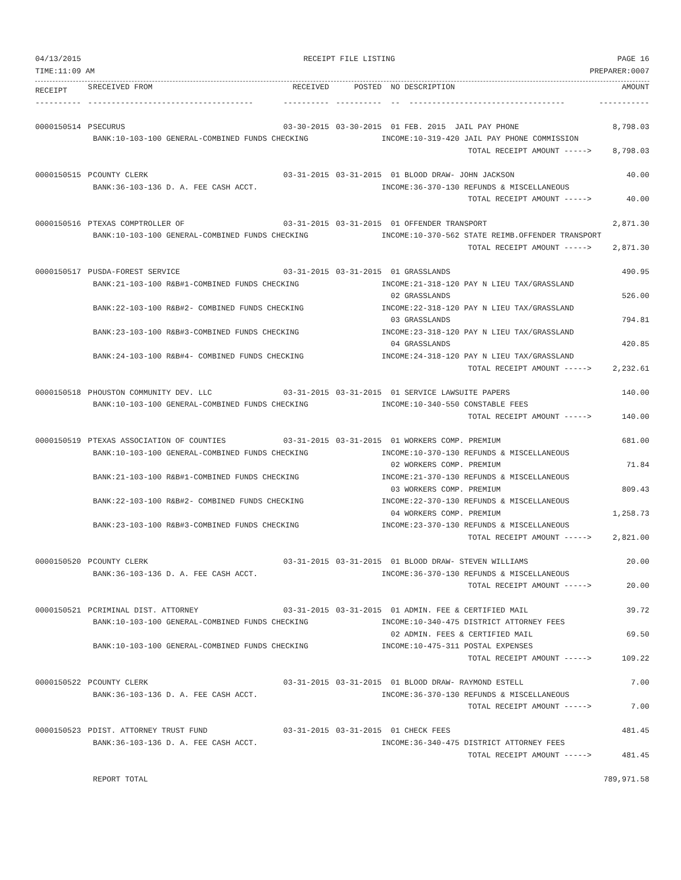04/13/2015 RECEIPT FILE LISTING PAGE 16
TIME:11:09 AM PREPARER:0007
| RECEIPT | S | RECEIVED FROM | RECEIVED | POSTED | NO DESCRIPTION | AMOUNT |
| --- | --- | --- | --- | --- | --- | --- |
| ---------- | - | ----------------------------------- | ---------- | ---------- | -- ---------------------------------- | ----------- |
| 0000150514 | P | SECURUS | 03-30-2015 | 03-30-2015 | 01 FEB. 2015 JAIL PAY PHONE | 8,798.03 |
| | | BANK:10-103-100 GENERAL-COMBINED FUNDS CHECKING | | | INCOME:10-319-420 JAIL PAY PHONE COMMISSION | |
| | | | | | TOTAL RECEIPT AMOUNT -----> | 8,798.03 |
| 0000150515 | P | COUNTY CLERK | 03-31-2015 | 03-31-2015 | 01 BLOOD DRAW- JOHN JACKSON | 40.00 |
| | | BANK:36-103-136 D. A. FEE CASH ACCT. | | | INCOME:36-370-130 REFUNDS & MISCELLANEOUS | |
| | | | | | TOTAL RECEIPT AMOUNT -----> | 40.00 |
| 0000150516 | P | TEXAS COMPTROLLER OF | 03-31-2015 | 03-31-2015 | 01 OFFENDER TRANSPORT | 2,871.30 |
| | | BANK:10-103-100 GENERAL-COMBINED FUNDS CHECKING | | | INCOME:10-370-562 STATE REIMB.OFFENDER TRANSPORT | |
| | | | | | TOTAL RECEIPT AMOUNT -----> | 2,871.30 |
| 0000150517 | P | USDA-FOREST SERVICE | 03-31-2015 | 03-31-2015 | 01 GRASSLANDS | 490.95 |
| | | BANK:21-103-100 R&B#1-COMBINED FUNDS CHECKING | | | INCOME:21-318-120 PAY N LIEU TAX/GRASSLAND | |
| | | | | | 02 GRASSLANDS | 526.00 |
| | | BANK:22-103-100 R&B#2- COMBINED FUNDS CHECKING | | | INCOME:22-318-120 PAY N LIEU TAX/GRASSLAND | |
| | | | | | 03 GRASSLANDS | 794.81 |
| | | BANK:23-103-100 R&B#3-COMBINED FUNDS CHECKING | | | INCOME:23-318-120 PAY N LIEU TAX/GRASSLAND | |
| | | | | | 04 GRASSLANDS | 420.85 |
| | | BANK:24-103-100 R&B#4- COMBINED FUNDS CHECKING | | | INCOME:24-318-120 PAY N LIEU TAX/GRASSLAND | |
| | | | | | TOTAL RECEIPT AMOUNT -----> | 2,232.61 |
| 0000150518 | P | HOUSTON COMMUNITY DEV. LLC | 03-31-2015 | 03-31-2015 | 01 SERVICE LAWSUITE PAPERS | 140.00 |
| | | BANK:10-103-100 GENERAL-COMBINED FUNDS CHECKING | | | INCOME:10-340-550 CONSTABLE FEES | |
| | | | | | TOTAL RECEIPT AMOUNT -----> | 140.00 |
| 0000150519 | P | TEXAS ASSOCIATION OF COUNTIES | 03-31-2015 | 03-31-2015 | 01 WORKERS COMP. PREMIUM | 681.00 |
| | | BANK:10-103-100 GENERAL-COMBINED FUNDS CHECKING | | | INCOME:10-370-130 REFUNDS & MISCELLANEOUS | |
| | | | | | 02 WORKERS COMP. PREMIUM | 71.84 |
| | | BANK:21-103-100 R&B#1-COMBINED FUNDS CHECKING | | | INCOME:21-370-130 REFUNDS & MISCELLANEOUS | |
| | | | | | 03 WORKERS COMP. PREMIUM | 809.43 |
| | | BANK:22-103-100 R&B#2- COMBINED FUNDS CHECKING | | | INCOME:22-370-130 REFUNDS & MISCELLANEOUS | |
| | | | | | 04 WORKERS COMP. PREMIUM | 1,258.73 |
| | | BANK:23-103-100 R&B#3-COMBINED FUNDS CHECKING | | | INCOME:23-370-130 REFUNDS & MISCELLANEOUS | |
| | | | | | TOTAL RECEIPT AMOUNT -----> | 2,821.00 |
| 0000150520 | P | COUNTY CLERK | 03-31-2015 | 03-31-2015 | 01 BLOOD DRAW- STEVEN WILLIAMS | 20.00 |
| | | BANK:36-103-136 D. A. FEE CASH ACCT. | | | INCOME:36-370-130 REFUNDS & MISCELLANEOUS | |
| | | | | | TOTAL RECEIPT AMOUNT -----> | 20.00 |
| 0000150521 | P | CRIMINAL DIST. ATTORNEY | 03-31-2015 | 03-31-2015 | 01 ADMIN. FEE & CERTIFIED MAIL | 39.72 |
| | | BANK:10-103-100 GENERAL-COMBINED FUNDS CHECKING | | | INCOME:10-340-475 DISTRICT ATTORNEY FEES | |
| | | | | | 02 ADMIN. FEES & CERTIFIED MAIL | 69.50 |
| | | BANK:10-103-100 GENERAL-COMBINED FUNDS CHECKING | | | INCOME:10-475-311 POSTAL EXPENSES | |
| | | | | | TOTAL RECEIPT AMOUNT -----> | 109.22 |
| 0000150522 | P | COUNTY CLERK | 03-31-2015 | 03-31-2015 | 01 BLOOD DRAW- RAYMOND ESTELL | 7.00 |
| | | BANK:36-103-136 D. A. FEE CASH ACCT. | | | INCOME:36-370-130 REFUNDS & MISCELLANEOUS | |
| | | | | | TOTAL RECEIPT AMOUNT -----> | 7.00 |
| 0000150523 | P | DIST. ATTORNEY TRUST FUND | 03-31-2015 | 03-31-2015 | 01 CHECK FEES | 481.45 |
| | | BANK:36-103-136 D. A. FEE CASH ACCT. | | | INCOME:36-340-475 DISTRICT ATTORNEY FEES | |
| | | | | | TOTAL RECEIPT AMOUNT -----> | 481.45 |
| | | REPORT TOTAL | | | | 789,971.58 |